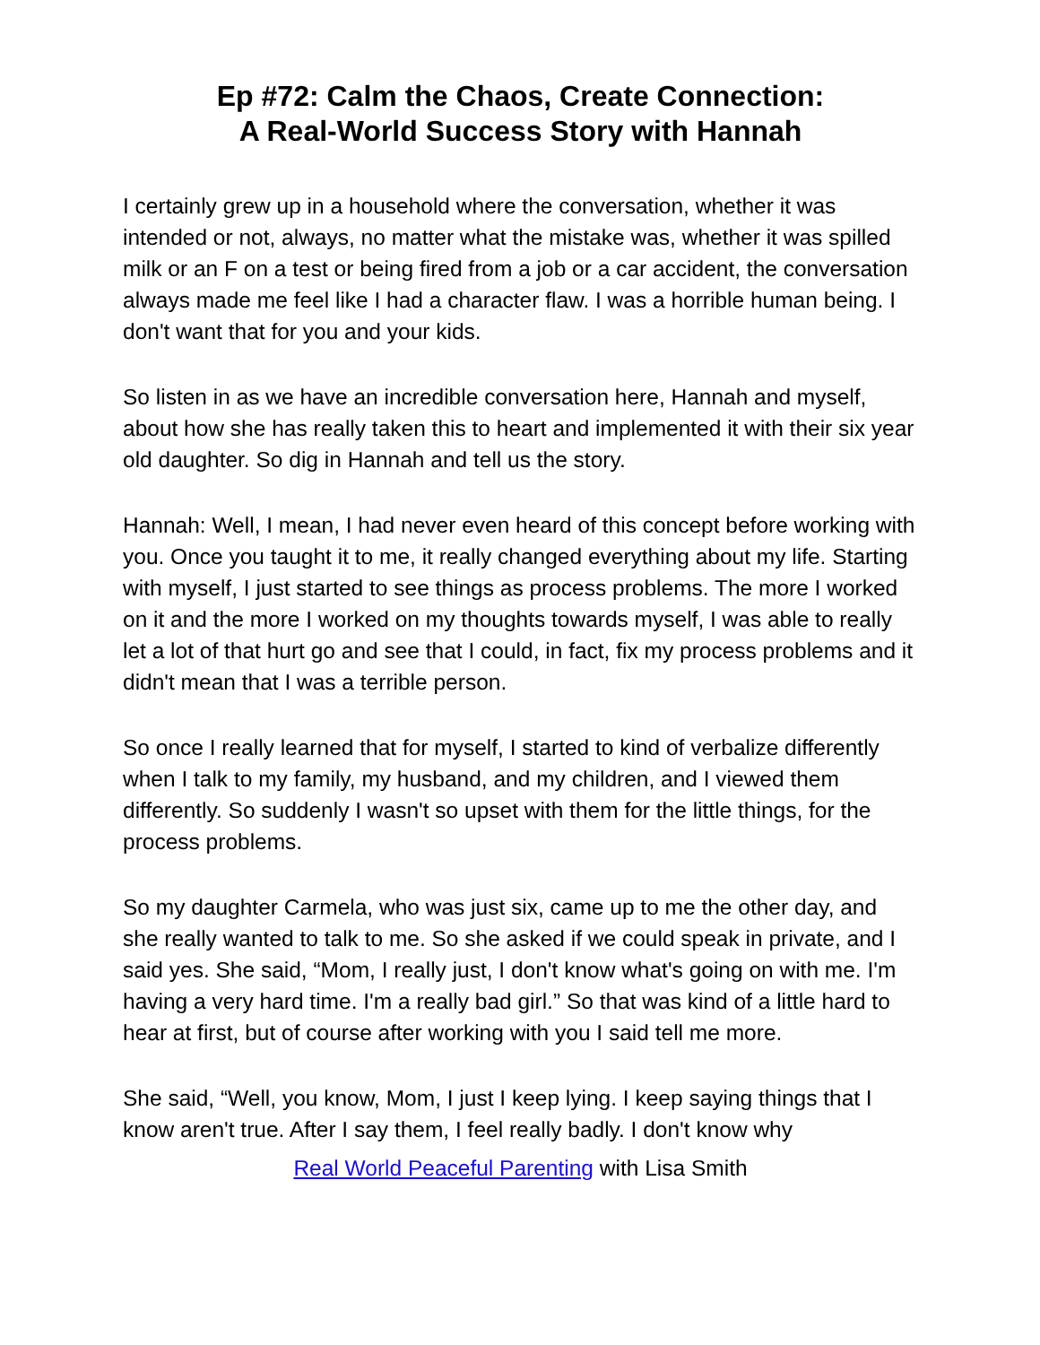Ep #72: Calm the Chaos, Create Connection:
A Real-World Success Story with Hannah
I certainly grew up in a household where the conversation, whether it was intended or not, always, no matter what the mistake was, whether it was spilled milk or an F on a test or being fired from a job or a car accident, the conversation always made me feel like I had a character flaw. I was a horrible human being. I don't want that for you and your kids.
So listen in as we have an incredible conversation here, Hannah and myself, about how she has really taken this to heart and implemented it with their six year old daughter. So dig in Hannah and tell us the story.
Hannah: Well, I mean, I had never even heard of this concept before working with you. Once you taught it to me, it really changed everything about my life. Starting with myself, I just started to see things as process problems. The more I worked on it and the more I worked on my thoughts towards myself, I was able to really let a lot of that hurt go and see that I could, in fact, fix my process problems and it didn't mean that I was a terrible person.
So once I really learned that for myself, I started to kind of verbalize differently when I talk to my family, my husband, and my children, and I viewed them differently. So suddenly I wasn't so upset with them for the little things, for the process problems.
So my daughter Carmela, who was just six, came up to me the other day, and she really wanted to talk to me. So she asked if we could speak in private, and I said yes. She said, “Mom, I really just, I don't know what's going on with me. I'm having a very hard time. I'm a really bad girl.” So that was kind of a little hard to hear at first, but of course after working with you I said tell me more.
She said, “Well, you know, Mom, I just I keep lying. I keep saying things that I know aren't true. After I say them, I feel really badly. I don't know why
Real World Peaceful Parenting with Lisa Smith